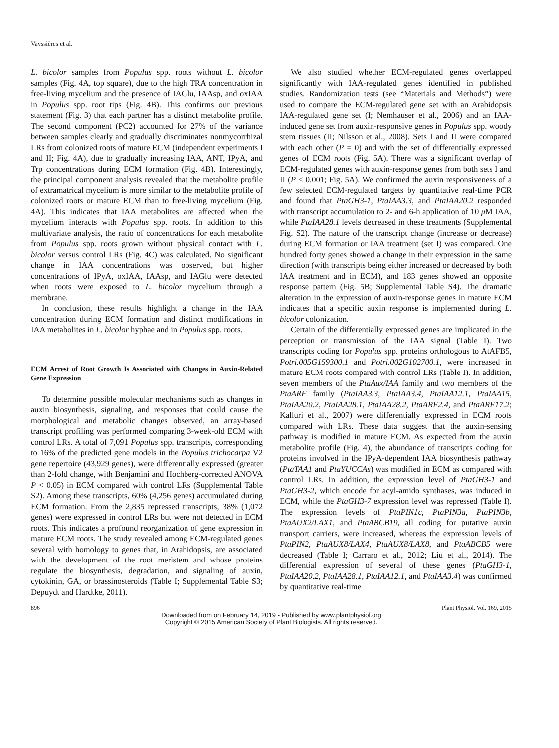Vayssières et al.
L. bicolor samples from Populus spp. roots without L. bicolor samples (Fig. 4A, top square), due to the high TRA concentration in free-living mycelium and the presence of IAGlu, IAAsp, and oxIAA in Populus spp. root tips (Fig. 4B). This confirms our previous statement (Fig. 3) that each partner has a distinct metabolite profile. The second component (PC2) accounted for 27% of the variance between samples clearly and gradually discriminates nonmycorrhizal LRs from colonized roots of mature ECM (independent experiments I and II; Fig. 4A), due to gradually increasing IAA, ANT, IPyA, and Trp concentrations during ECM formation (Fig. 4B). Interestingly, the principal component analysis revealed that the metabolite profile of extramatrical mycelium is more similar to the metabolite profile of colonized roots or mature ECM than to free-living mycelium (Fig. 4A). This indicates that IAA metabolites are affected when the mycelium interacts with Populus spp. roots. In addition to this multivariate analysis, the ratio of concentrations for each metabolite from Populus spp. roots grown without physical contact with L. bicolor versus control LRs (Fig. 4C) was calculated. No significant change in IAA concentrations was observed, but higher concentrations of IPyA, oxIAA, IAAsp, and IAGlu were detected when roots were exposed to L. bicolor mycelium through a membrane.
In conclusion, these results highlight a change in the IAA concentration during ECM formation and distinct modifications in IAA metabolites in L. bicolor hyphae and in Populus spp. roots.
ECM Arrest of Root Growth Is Associated with Changes in Auxin-Related Gene Expression
To determine possible molecular mechanisms such as changes in auxin biosynthesis, signaling, and responses that could cause the morphological and metabolic changes observed, an array-based transcript profiling was performed comparing 3-week-old ECM with control LRs. A total of 7,091 Populus spp. transcripts, corresponding to 16% of the predicted gene models in the Populus trichocarpa V2 gene repertoire (43,929 genes), were differentially expressed (greater than 2-fold change, with Benjamini and Hochberg-corrected ANOVA P < 0.05) in ECM compared with control LRs (Supplemental Table S2). Among these transcripts, 60% (4,256 genes) accumulated during ECM formation. From the 2,835 repressed transcripts, 38% (1,072 genes) were expressed in control LRs but were not detected in ECM roots. This indicates a profound reorganization of gene expression in mature ECM roots. The study revealed among ECM-regulated genes several with homology to genes that, in Arabidopsis, are associated with the development of the root meristem and whose proteins regulate the biosynthesis, degradation, and signaling of auxin, cytokinin, GA, or brassinosteroids (Table I; Supplemental Table S3; Depuydt and Hardtke, 2011).
We also studied whether ECM-regulated genes overlapped significantly with IAA-regulated genes identified in published studies. Randomization tests (see “Materials and Methods”) were used to compare the ECM-regulated gene set with an Arabidopsis IAA-regulated gene set (I; Nemhauser et al., 2006) and an IAA-induced gene set from auxin-responsive genes in Populus spp. woody stem tissues (II; Nilsson et al., 2008). Sets I and II were compared with each other (P = 0) and with the set of differentially expressed genes of ECM roots (Fig. 5A). There was a significant overlap of ECM-regulated genes with auxin-response genes from both sets I and II (P ≤ 0.001; Fig. 5A). We confirmed the auxin responsiveness of a few selected ECM-regulated targets by quantitative real-time PCR and found that PtaGH3-1, PtaIAA3.3, and PtaIAA20.2 responded with transcript accumulation to 2- and 6-h application of 10 μ M IAA, while PtaIAA28.1 levels decreased in these treatments (Supplemental Fig. S2). The nature of the transcript change (increase or decrease) during ECM formation or IAA treatment (set I) was compared. One hundred forty genes showed a change in their expression in the same direction (with transcripts being either increased or decreased by both IAA treatment and in ECM), and 183 genes showed an opposite response pattern (Fig. 5B; Supplemental Table S4). The dramatic alteration in the expression of auxin-response genes in mature ECM indicates that a specific auxin response is implemented during L. bicolor colonization.
Certain of the differentially expressed genes are implicated in the perception or transmission of the IAA signal (Table I). Two transcripts coding for Populus spp. proteins orthologous to AtAFB5, Potri.005G159300.1 and Potri.002G102700.1, were increased in mature ECM roots compared with control LRs (Table I). In addition, seven members of the PtaAux/IAA family and two members of the PtaARF family (PtaIAA3.3, PtaIAA3.4, PtaIAA12.1, PtaIAA15, PtaIAA20.2, PtaIAA28.1, PtaIAA28.2, PtaARF2.4, and PtaARF17.2; Kalluri et al., 2007) were differentially expressed in ECM roots compared with LRs. These data suggest that the auxin-sensing pathway is modified in mature ECM. As expected from the auxin metabolite profile (Fig. 4), the abundance of transcripts coding for proteins involved in the IPyA-dependent IAA biosynthesis pathway (PtaTAA1 and PtaYUCCAs) was modified in ECM as compared with control LRs. In addition, the expression level of PtaGH3-1 and PtaGH3-2, which encode for acyl-amido synthases, was induced in ECM, while the PtaGH3-7 expression level was repressed (Table I). The expression levels of PtaPIN1c, PtaPIN3a, PtaPIN3b, PtaAUX2/LAX1, and PtaABCB19, all coding for putative auxin transport carriers, were increased, whereas the expression levels of PtaPIN2, PtaAUX8/LAX4, PtaAUX8/LAX8, and PtaABCB5 were decreased (Table I; Carraro et al., 2012; Liu et al., 2014). The differential expression of several of these genes (PtaGH3-1, PtaIAA20.2, PtaIAA28.1, PtaIAA12.1, and PtaIAA3.4) was confirmed by quantitative real-time
896 Plant Physiol. Vol. 169, 2015
Downloaded from on February 14, 2019 - Published by www.plantphysiol.org
Copyright © 2015 American Society of Plant Biologists. All rights reserved.